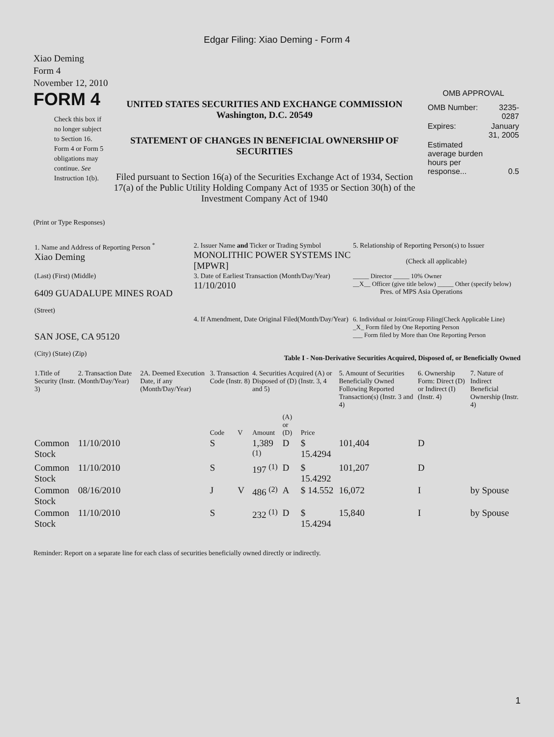Edgar Filing: Xiao Deming - Form 4
Xiao Deming
Form 4
November 12, 2010
FORM 4
Check this box if no longer subject to Section 16. Form 4 or Form 5 obligations may continue. See Instruction 1(b).
UNITED STATES SECURITIES AND EXCHANGE COMMISSION
Washington, D.C. 20549
STATEMENT OF CHANGES IN BENEFICIAL OWNERSHIP OF SECURITIES
Filed pursuant to Section 16(a) of the Securities Exchange Act of 1934, Section 17(a) of the Public Utility Holding Company Act of 1935 or Section 30(h) of the Investment Company Act of 1940
OMB APPROVAL
| OMB Number: | 3235-0287 |
| Expires: | January 31, 2005 |
| Estimated average burden hours per response... | 0.5 |
(Print or Type Responses)
| 1. Name and Address of Reporting Person <sup>*</sup> Xiao Deming | 2. Issuer Name and Ticker or Trading Symbol MONOLITHIC POWER SYSTEMS INC [MPWR] | 5. Relationship of Reporting Person(s) to Issuer (Check all applicable) |
| (Last) (First) (Middle) 6409 GUADALUPE MINES ROAD (Street) | 3. Date of Earliest Transaction (Month/Day/Year) 11/10/2010 | _____ Director _____ 10% Owner __X__ Officer (give title below) _____ Other (specify below) Pres. of MPS Asia Operations |
| SAN JOSE, CA 95120 (City) (State) (Zip) | 4. If Amendment, Date Original Filed(Month/Day/Year) | 6. Individual or Joint/Group Filing(Check Applicable Line) _X_ Form filed by One Reporting Person ___ Form filed by More than One Reporting Person |
Table I - Non-Derivative Securities Acquired, Disposed of, or Beneficially Owned
| 1.Title of Security (Instr. 3) | 2. Transaction Date (Month/Day/Year) | 2A. Deemed Execution Date, if any (Month/Day/Year) | 3. Transaction Code (Instr. 8) | | 4. Securities Acquired (A) or Disposed of (D) (Instr. 3, 4 and 5) | | | 5. Amount of Securities Beneficially Owned Following Reported Transaction(s) (Instr. 3 and 4) | 6. Ownership Form: Direct (D) or Indirect (I) (Instr. 4) | 7. Nature of Indirect Beneficial Ownership (Instr. 4) |
| --- | --- | --- | --- | --- | --- | --- | --- | --- | --- | --- |
| | | | Code | V | Amount | (A) or (D) | Price | | | |
| Common Stock | 11/10/2010 | | S | | 1,389 <sup>(1)</sup> | D | $ 15.4294 | 101,404 | D | |
| Common Stock | 11/10/2010 | | S | | 197 <sup>(1)</sup> | D | $ 15.4292 | 101,207 | D | |
| Common Stock | 08/16/2010 | | J | V | 486 <sup>(2)</sup> | A | $ 14.552 | 16,072 | I | by Spouse |
| Common Stock | 11/10/2010 | | S | | 232 <sup>(1)</sup> | D | $ 15.4294 | 15,840 | I | by Spouse |
Reminder: Report on a separate line for each class of securities beneficially owned directly or indirectly.
1